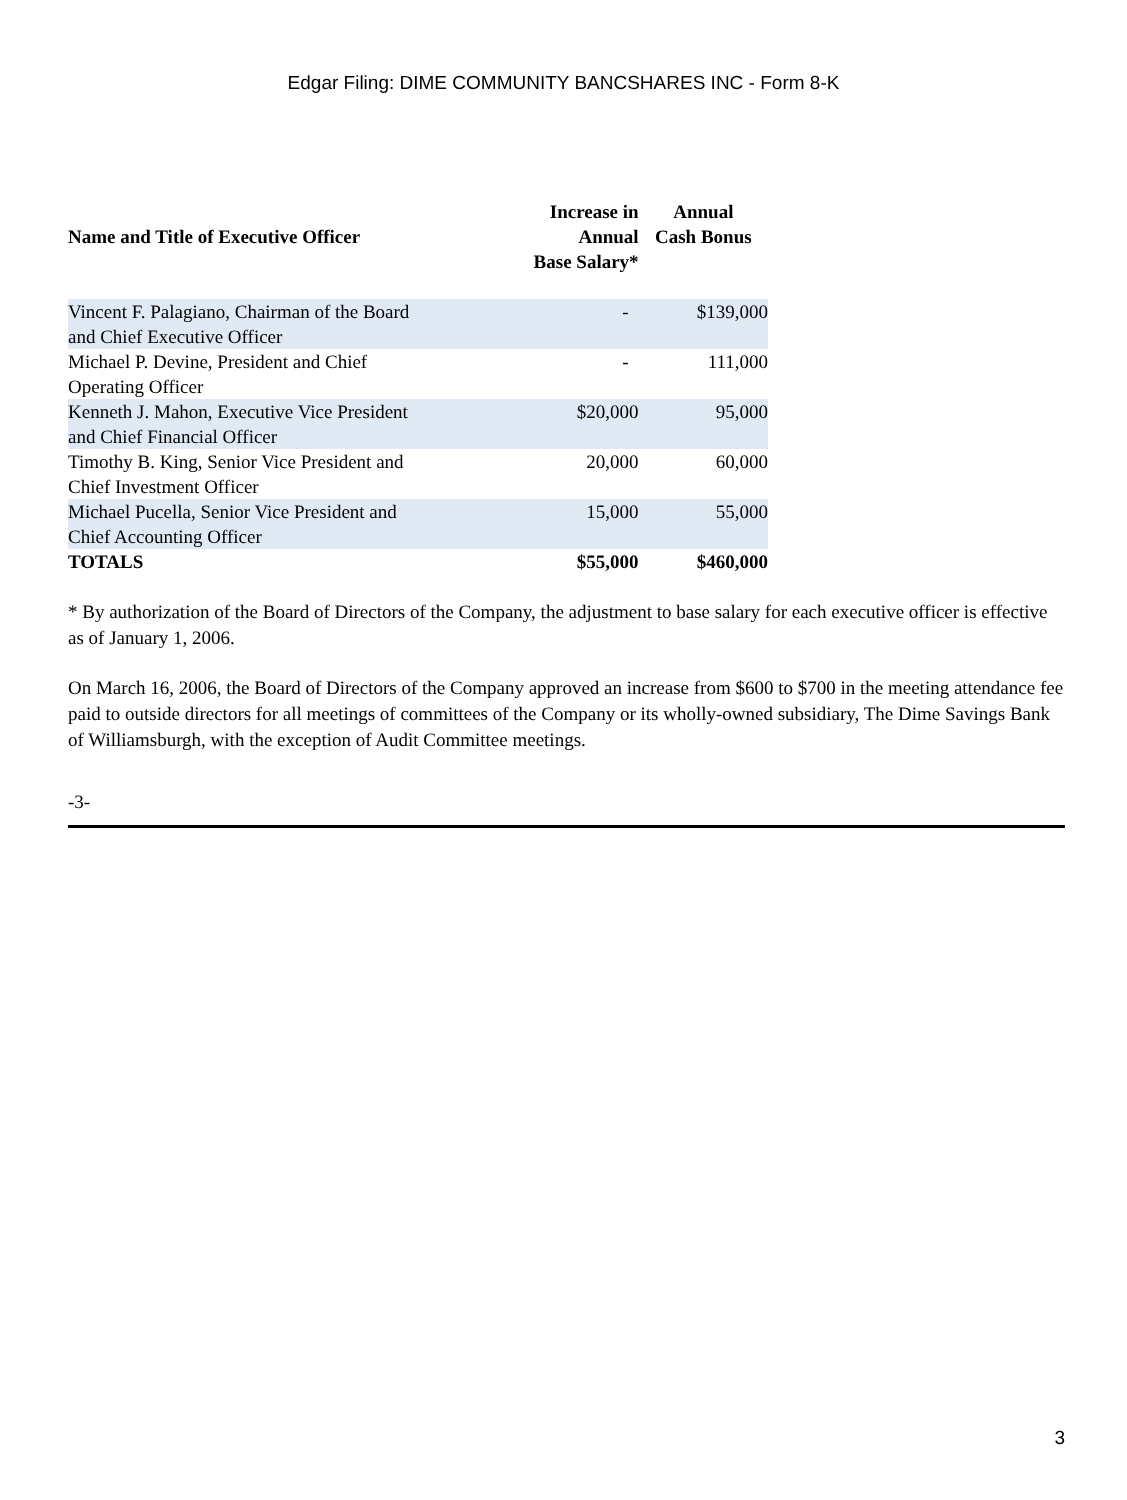Edgar Filing: DIME COMMUNITY BANCSHARES INC - Form 8-K
| Name and Title of Executive Officer | Increase in Annual Base Salary* | Annual Cash Bonus |
| --- | --- | --- |
| Vincent F. Palagiano, Chairman of the Board and Chief Executive Officer | - | $139,000 |
| Michael P. Devine, President and Chief Operating Officer | - | 111,000 |
| Kenneth J. Mahon, Executive Vice President and Chief Financial Officer | $20,000 | 95,000 |
| Timothy B. King, Senior Vice President and Chief Investment Officer | 20,000 | 60,000 |
| Michael Pucella, Senior Vice President and Chief Accounting Officer | 15,000 | 55,000 |
| TOTALS | $55,000 | $460,000 |
* By authorization of the Board of Directors of the Company, the adjustment to base salary for each executive officer is effective as of January 1, 2006.
On March 16, 2006, the Board of Directors of the Company approved an increase from $600 to $700 in the meeting attendance fee paid to outside directors for all meetings of committees of the Company or its wholly-owned subsidiary, The Dime Savings Bank of Williamsburgh, with the exception of Audit Committee meetings.
-3-
3